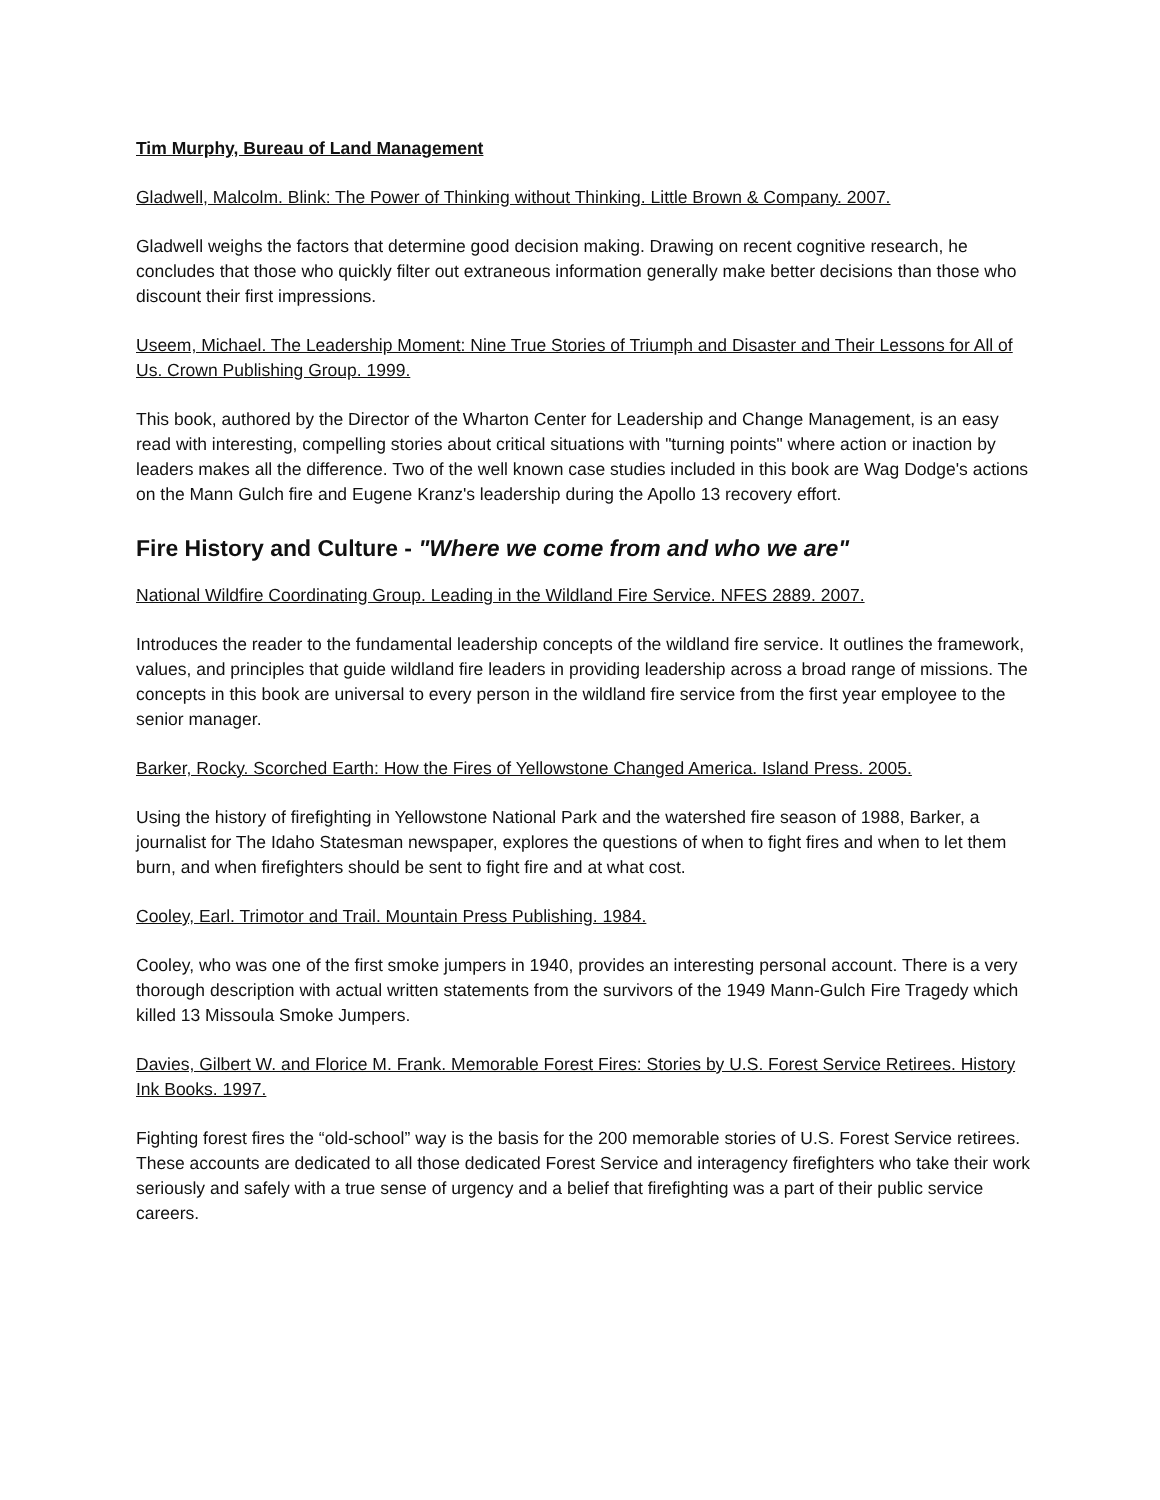Tim Murphy, Bureau of Land Management
Gladwell, Malcolm. Blink: The Power of Thinking without Thinking. Little Brown & Company. 2007.
Gladwell weighs the factors that determine good decision making. Drawing on recent cognitive research, he concludes that those who quickly filter out extraneous information generally make better decisions than those who discount their first impressions.
Useem, Michael. The Leadership Moment: Nine True Stories of Triumph and Disaster and Their Lessons for All of Us. Crown Publishing Group. 1999.
This book, authored by the Director of the Wharton Center for Leadership and Change Management, is an easy read with interesting, compelling stories about critical situations with "turning points" where action or inaction by leaders makes all the difference. Two of the well known case studies included in this book are Wag Dodge's actions on the Mann Gulch fire and Eugene Kranz's leadership during the Apollo 13 recovery effort.
Fire History and Culture - "Where we come from and who we are"
National Wildfire Coordinating Group. Leading in the Wildland Fire Service. NFES 2889. 2007.
Introduces the reader to the fundamental leadership concepts of the wildland fire service. It outlines the framework, values, and principles that guide wildland fire leaders in providing leadership across a broad range of missions. The concepts in this book are universal to every person in the wildland fire service from the first year employee to the senior manager.
Barker, Rocky. Scorched Earth: How the Fires of Yellowstone Changed America. Island Press. 2005.
Using the history of firefighting in Yellowstone National Park and the watershed fire season of 1988, Barker, a journalist for The Idaho Statesman newspaper, explores the questions of when to fight fires and when to let them burn, and when firefighters should be sent to fight fire and at what cost.
Cooley, Earl. Trimotor and Trail. Mountain Press Publishing. 1984.
Cooley, who was one of the first smoke jumpers in 1940, provides an interesting personal account. There is a very thorough description with actual written statements from the survivors of the 1949 Mann-Gulch Fire Tragedy which killed 13 Missoula Smoke Jumpers.
Davies, Gilbert W. and Florice M. Frank. Memorable Forest Fires: Stories by U.S. Forest Service Retirees. History Ink Books. 1997.
Fighting forest fires the “old-school” way is the basis for the 200 memorable stories of U.S. Forest Service retirees. These accounts are dedicated to all those dedicated Forest Service and interagency firefighters who take their work seriously and safely with a true sense of urgency and a belief that firefighting was a part of their public service careers.